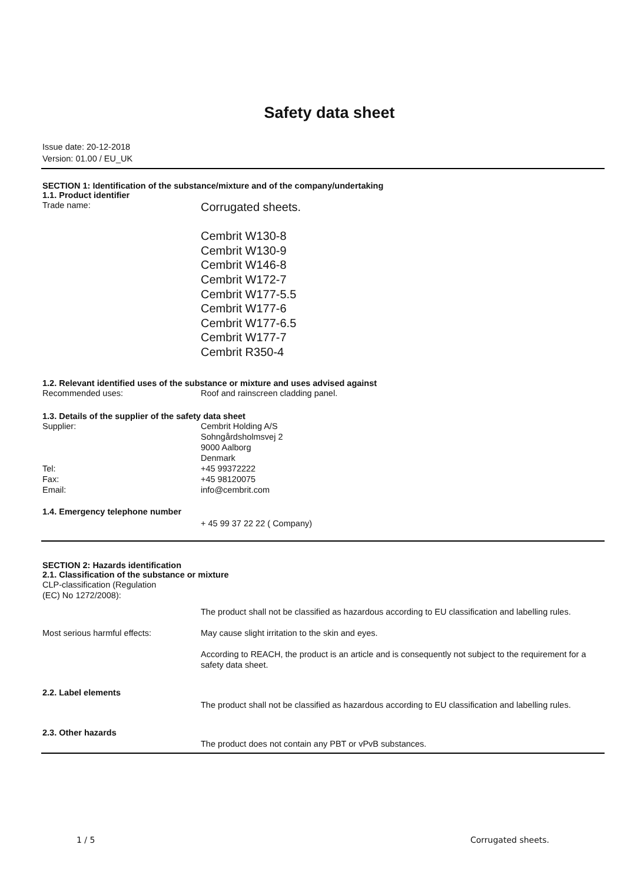Safety data sheet
Issue date: 20-12-2018
Version: 01.00 / EU_UK
SECTION 1: Identification of the substance/mixture and of the company/undertaking
1.1. Product identifier
Trade name:
Corrugated sheets.
Cembrit W130-8
Cembrit W130-9
Cembrit W146-8
Cembrit W172-7
Cembrit W177-5.5
Cembrit W177-6
Cembrit W177-6.5
Cembrit W177-7
Cembrit R350-4
1.2. Relevant identified uses of the substance or mixture and uses advised against
Recommended uses: Roof and rainscreen cladding panel.
1.3. Details of the supplier of the safety data sheet
Supplier: Cembrit Holding A/S
Sohngårdsholmsvej 2
9000 Aalborg
Denmark
Tel: +45 99372222
Fax: +45 98120075
Email: info@cembrit.com
1.4. Emergency telephone number
+ 45 99 37 22 22 ( Company)
SECTION 2: Hazards identification
2.1. Classification of the substance or mixture
CLP-classification (Regulation
(EC) No 1272/2008):
Most serious harmful effects: The product shall not be classified as hazardous according to EU classification and labelling rules.
May cause slight irritation to the skin and eyes.
According to REACH, the product is an article and is consequently not subject to the requirement for a safety data sheet.
2.2. Label elements
The product shall not be classified as hazardous according to EU classification and labelling rules.
2.3. Other hazards
The product does not contain any PBT or vPvB substances.
1 / 5 Corrugated sheets.